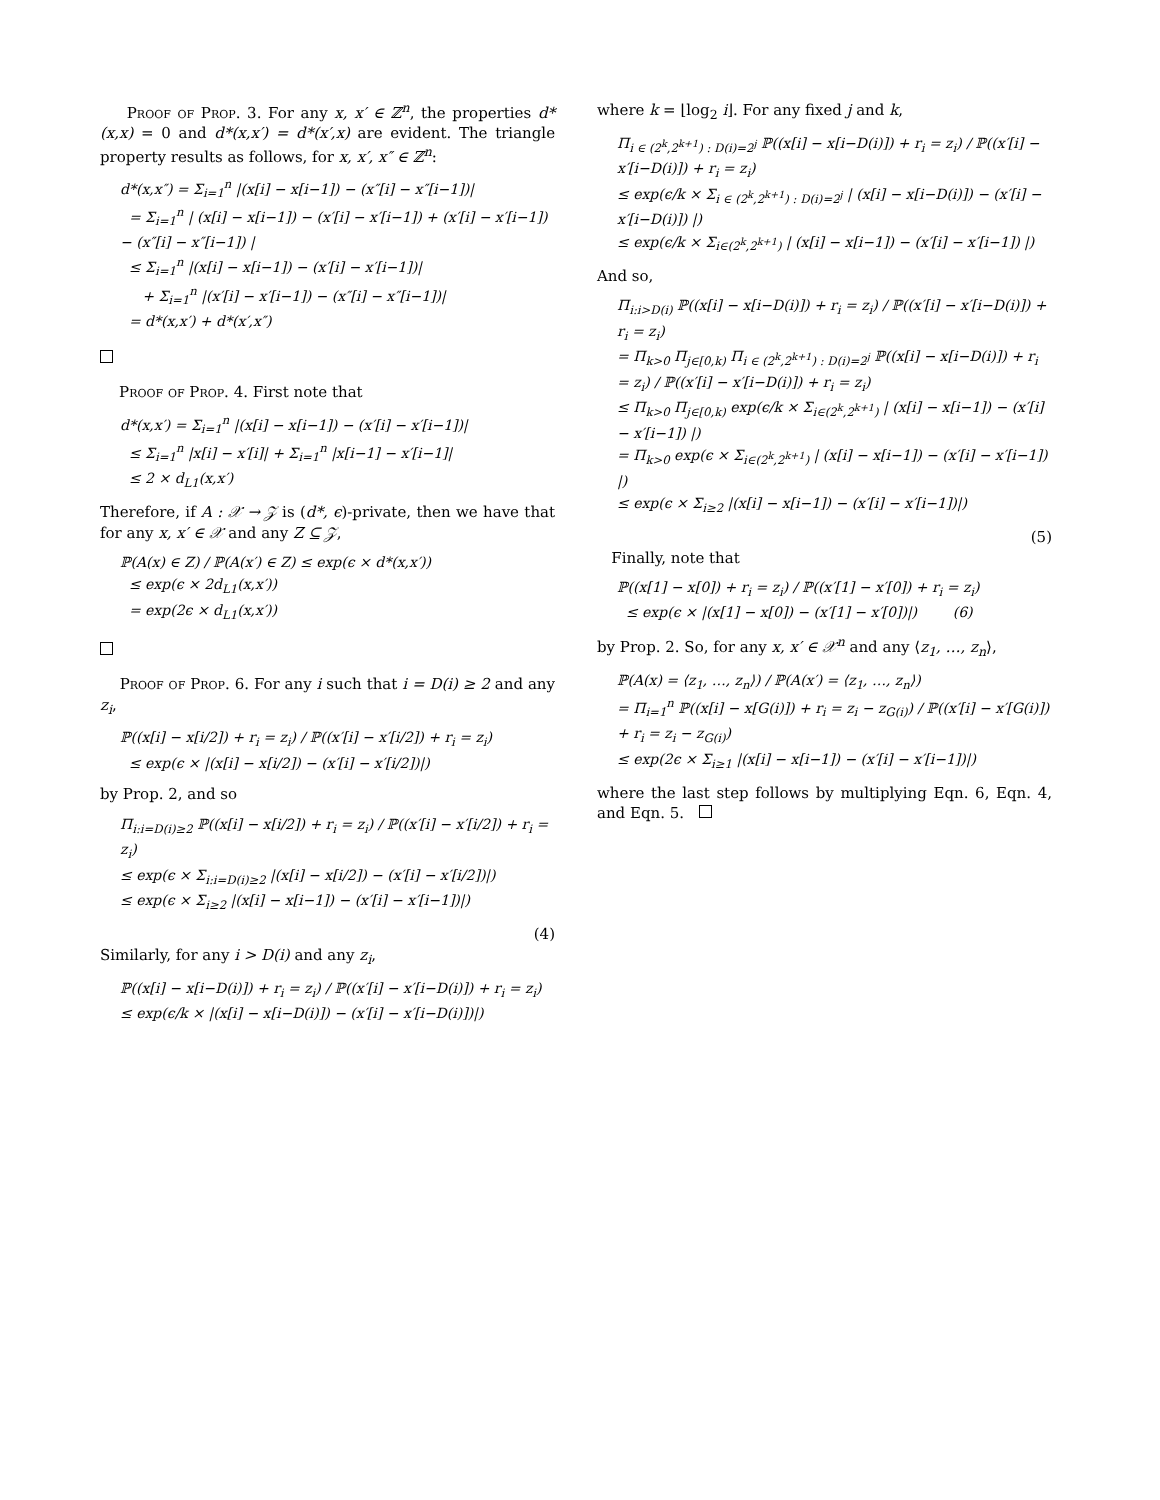Proof of Prop. 3. For any x, x′ ∈ ℤ<sup>n</sup>, the properties d*(x,x) = 0 and d*(x,x′) = d*(x′,x) are evident. The triangle property results as follows, for x, x′, x″ ∈ ℤ<sup>n</sup>:
d*(x,x″) = Σ<sub>i=1</sub><sup>n</sup> |(x[i] − x[i−1]) − (x″[i] − x″[i−1])| = Σ<sub>i=1</sub><sup>n</sup> | (x[i] − x[i−1]) − (x′[i] − x′[i−1]) + (x′[i] − x′[i−1]) − (x″[i] − x″[i−1]) | ≤ Σ<sub>i=1</sub><sup>n</sup> |(x[i] − x[i−1]) − (x′[i] − x′[i−1])| + Σ<sub>i=1</sub><sup>n</sup> |(x′[i] − x′[i−1]) − (x″[i] − x″[i−1])| = d*(x,x′) + d*(x′,x″)
Proof of Prop. 4. First note that
d*(x,x′) = Σ<sub>i=1</sub><sup>n</sup> |(x[i] − x[i−1]) − (x′[i] − x′[i−1])| ≤ Σ<sub>i=1</sub><sup>n</sup> |x[i] − x′[i]| + Σ<sub>i=1</sub><sup>n</sup> |x[i−1] − x′[i−1]| ≤ 2 × d<sub>L1</sub>(x,x′)
Therefore, if A : 𝒳 → 𝒵 is (d*, ϵ)-private, then we have that for any x, x′ ∈ 𝒳 and any Z ⊆ 𝒵,
ℙ(A(x) ∈ Z) / ℙ(A(x′) ∈ Z) ≤ exp(ϵ × d*(x,x′)) ≤ exp(ϵ × 2d<sub>L1</sub>(x,x′)) = exp(2ϵ × d<sub>L1</sub>(x,x′))
Proof of Prop. 6. For any i such that i = D(i) ≥ 2 and any z<sub>i</sub>,
ℙ((x[i] − x[i/2]) + r<sub>i</sub> = z<sub>i</sub>) / ℙ((x′[i] − x′[i/2]) + r<sub>i</sub> = z<sub>i</sub>) ≤ exp(ϵ × |(x[i] − x[i/2]) − (x′[i] − x′[i/2])|)
by Prop. 2, and so
Π<sub>i:i=D(i)≥2</sub> ℙ((x[i] − x[i/2]) + r<sub>i</sub> = z<sub>i</sub>) / ℙ((x′[i] − x′[i/2]) + r<sub>i</sub> = z<sub>i</sub>) ≤ exp(ϵ × Σ<sub>i:i=D(i)≥2</sub> |(x[i] − x[i/2]) − (x′[i] − x′[i/2])|) ≤ exp(ϵ × Σ<sub>i≥2</sub> |(x[i] − x[i−1]) − (x′[i] − x′[i−1])|)
(4)
Similarly, for any i > D(i) and any z<sub>i</sub>,
ℙ((x[i] − x[i−D(i)]) + r<sub>i</sub> = z<sub>i</sub>) / ℙ((x′[i] − x′[i−D(i)]) + r<sub>i</sub> = z<sub>i</sub>) ≤ exp(ϵ/k × |(x[i] − x[i−D(i)]) − (x′[i] − x′[i−D(i)])|)
where k = ⌊log<sub>2</sub> i⌋. For any fixed j and k,
Π<sub>i ∈ (2<sup>k</sup>,2<sup>k+1</sup>) : D(i)=2<sup>j</sup></sub> ℙ((x[i] − x[i−D(i)]) + r<sub>i</sub> = z<sub>i</sub>) / ℙ((x′[i] − x′[i−D(i)]) + r<sub>i</sub> = z<sub>i</sub>) ≤ exp(ϵ/k × Σ<sub>i ∈ (2<sup>k</sup>,2<sup>k+1</sup>) : D(i)=2<sup>j</sup></sub> | (x[i] − x[i−D(i)]) − (x′[i] − x′[i−D(i)]) |) ≤ exp(ϵ/k × Σ<sub>i∈(2<sup>k</sup>,2<sup>k+1</sup>)</sub> | (x[i] − x[i−1]) − (x′[i] − x′[i−1]) |)
And so,
Π<sub>i:i>D(i)</sub> ℙ((x[i] − x[i−D(i)]) + r<sub>i</sub> = z<sub>i</sub>) / ℙ((x′[i] − x′[i−D(i)]) + r<sub>i</sub> = z<sub>i</sub>) = Π<sub>k>0</sub> Π<sub>j∈[0,k)</sub> Π<sub>i ∈ (2<sup>k</sup>,2<sup>k+1</sup>) : D(i)=2<sup>j</sup></sub> ℙ((x[i] − x[i−D(i)]) + r<sub>i</sub> = z<sub>i</sub>) / ℙ((x′[i] − x′[i−D(i)]) + r<sub>i</sub> = z<sub>i</sub>) ≤ Π<sub>k>0</sub> Π<sub>j∈[0,k)</sub> exp(ϵ/k × Σ<sub>i∈(2<sup>k</sup>,2<sup>k+1</sup>)</sub> | (x[i] − x[i−1]) − (x′[i] − x′[i−1]) |) = Π<sub>k>0</sub> exp(ϵ × Σ<sub>i∈(2<sup>k</sup>,2<sup>k+1</sup>)</sub> | (x[i] − x[i−1]) − (x′[i] − x′[i−1]) |) ≤ exp(ϵ × Σ<sub>i≥2</sub> |(x[i] − x[i−1]) − (x′[i] − x′[i−1])|)
(5)
Finally, note that
ℙ((x[1] − x[0]) + r<sub>i</sub> = z<sub>i</sub>) / ℙ((x′[1] − x′[0]) + r<sub>i</sub> = z<sub>i</sub>) ≤ exp(ϵ × |(x[1] − x[0]) − (x′[1] − x′[0])|) (6)
by Prop. 2. So, for any x, x′ ∈ 𝒳<sup>n</sup> and any ⟨z<sub>1</sub>, …, z<sub>n</sub>⟩,
ℙ(A(x) = ⟨z<sub>1</sub>, …, z<sub>n</sub>⟩) / ℙ(A(x′) = ⟨z<sub>1</sub>, …, z<sub>n</sub>⟩) = Π<sub>i=1</sub><sup>n</sup> ℙ((x[i] − x[G(i)]) + r<sub>i</sub> = z<sub>i</sub> − z<sub>G(i)</sub>) / ℙ((x′[i] − x′[G(i)]) + r<sub>i</sub> = z<sub>i</sub> − z<sub>G(i)</sub>) ≤ exp(2ϵ × Σ<sub>i≥1</sub> |(x[i] − x[i−1]) − (x′[i] − x′[i−1])|)
where the last step follows by multiplying Eqn. 6, Eqn. 4, and Eqn. 5.